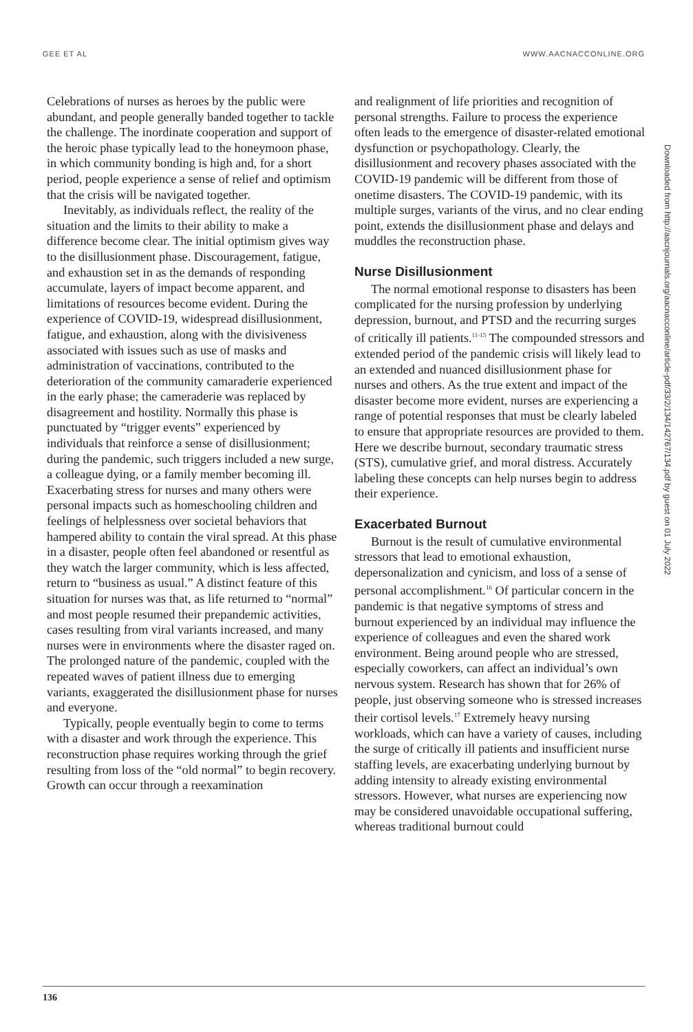GEE ET AL WWW.AACNACCONLINE.ORG
Celebrations of nurses as heroes by the public were abundant, and people generally banded together to tackle the challenge. The inordinate cooperation and support of the heroic phase typically lead to the honeymoon phase, in which community bonding is high and, for a short period, people experience a sense of relief and optimism that the crisis will be navigated together.
Inevitably, as individuals reflect, the reality of the situation and the limits to their ability to make a difference become clear. The initial optimism gives way to the disillusionment phase. Discouragement, fatigue, and exhaustion set in as the demands of responding accumulate, layers of impact become apparent, and limitations of resources become evident. During the experience of COVID-19, widespread disillusionment, fatigue, and exhaustion, along with the divisiveness associated with issues such as use of masks and administration of vaccinations, contributed to the deterioration of the community camaraderie experienced in the early phase; the cameraderie was replaced by disagreement and hostility. Normally this phase is punctuated by “trigger events” experienced by individuals that reinforce a sense of disillusionment; during the pandemic, such triggers included a new surge, a colleague dying, or a family member becoming ill. Exacerbating stress for nurses and many others were personal impacts such as homeschooling children and feelings of helplessness over societal behaviors that hampered ability to contain the viral spread. At this phase in a disaster, people often feel abandoned or resentful as they watch the larger community, which is less affected, return to “business as usual.” A distinct feature of this situation for nurses was that, as life returned to “normal” and most people resumed their prepandemic activities, cases resulting from viral variants increased, and many nurses were in environments where the disaster raged on. The prolonged nature of the pandemic, coupled with the repeated waves of patient illness due to emerging variants, exaggerated the disillusionment phase for nurses and everyone.
Typically, people eventually begin to come to terms with a disaster and work through the experience. This reconstruction phase requires working through the grief resulting from loss of the “old normal” to begin recovery. Growth can occur through a reexamination
and realignment of life priorities and recognition of personal strengths. Failure to process the experience often leads to the emergence of disaster-related emotional dysfunction or psychopathology. Clearly, the disillusionment and recovery phases associated with the COVID-19 pandemic will be different from those of onetime disasters. The COVID-19 pandemic, with its multiple surges, variants of the virus, and no clear ending point, extends the disillusionment phase and delays and muddles the reconstruction phase.
Nurse Disillusionment
The normal emotional response to disasters has been complicated for the nursing profession by underlying depression, burnout, and PTSD and the recurring surges of critically ill patients.<sup>11-15</sup> The compounded stressors and extended period of the pandemic crisis will likely lead to an extended and nuanced disillusionment phase for nurses and others. As the true extent and impact of the disaster become more evident, nurses are experiencing a range of potential responses that must be clearly labeled to ensure that appropriate resources are provided to them. Here we describe burnout, secondary traumatic stress (STS), cumulative grief, and moral distress. Accurately labeling these concepts can help nurses begin to address their experience.
Exacerbated Burnout
Burnout is the result of cumulative environmental stressors that lead to emotional exhaustion, depersonalization and cynicism, and loss of a sense of personal accomplishment.<sup>16</sup> Of particular concern in the pandemic is that negative symptoms of stress and burnout experienced by an individual may influence the experience of colleagues and even the shared work environment. Being around people who are stressed, especially coworkers, can affect an individual’s own nervous system. Research has shown that for 26% of people, just observing someone who is stressed increases their cortisol levels.<sup>17</sup> Extremely heavy nursing workloads, which can have a variety of causes, including the surge of critically ill patients and insufficient nurse staffing levels, are exacerbating underlying burnout by adding intensity to already existing environmental stressors. However, what nurses are experiencing now may be considered unavoidable occupational suffering, whereas traditional burnout could
Downloaded from http://aacnjournals.org/aacnacconline/article-pdf/33/2/134/142767/134.pdf by guest on 01 July 2022
136